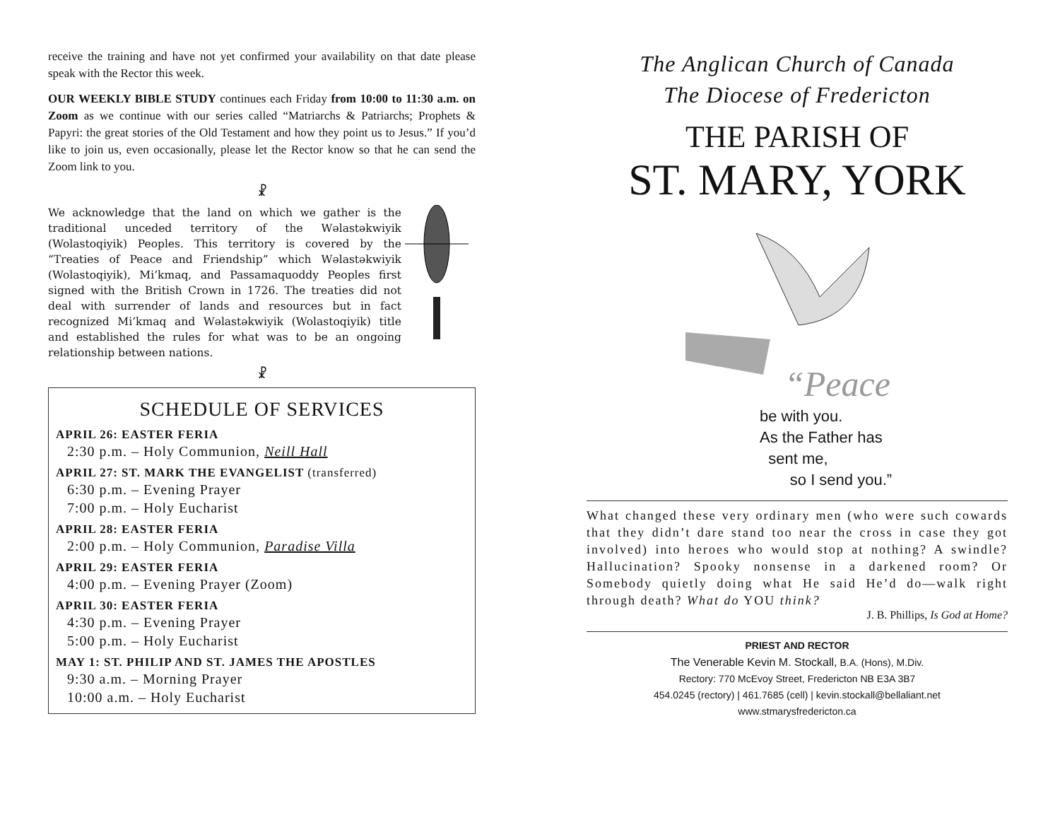receive the training and have not yet confirmed your availability on that date please speak with the Rector this week.
OUR WEEKLY BIBLE STUDY continues each Friday from 10:00 to 11:30 a.m. on Zoom as we continue with our series called “Matriarchs & Patriarchs; Prophets & Papyri: the great stories of the Old Testament and how they point us to Jesus.” If you’d like to join us, even occasionally, please let the Rector know so that he can send the Zoom link to you.
☧
We acknowledge that the land on which we gather is the traditional unceded territory of the Wəlastəkwiyik (Wolastoqiyik) Peoples. This territory is covered by the “Treaties of Peace and Friendship” which Wəlastəkwiyik (Wolastoqiyik), Mi’kmaq, and Passamaquoddy Peoples first signed with the British Crown in 1726. The treaties did not deal with surrender of lands and resources but in fact recognized Mi’kmaq and Wəlastəkwiyik (Wolastoqiyik) title and established the rules for what was to be an ongoing relationship between nations.
☧
SCHEDULE OF SERVICES
APRIL 26: EASTER FERIA
2:30 p.m. – Holy Communion, Neill Hall
APRIL 27: ST. MARK THE EVANGELIST (transferred)
6:30 p.m. – Evening Prayer
7:00 p.m. – Holy Eucharist
APRIL 28: EASTER FERIA
2:00 p.m. – Holy Communion, Paradise Villa
APRIL 29: EASTER FERIA
4:00 p.m. – Evening Prayer (Zoom)
APRIL 30: EASTER FERIA
4:30 p.m. – Evening Prayer
5:00 p.m. – Holy Eucharist
MAY 1: ST. PHILIP AND ST. JAMES THE APOSTLES
9:30 a.m. – Morning Prayer
10:00 a.m. – Holy Eucharist
The Anglican Church of Canada
The Diocese of Fredericton
THE PARISH OF
ST. MARY, YORK
“Peace
be with you.
As the Father has
sent me,
so I send you.”
What changed these very ordinary men (who were such cowards that they didn’t dare stand too near the cross in case they got involved) into heroes who would stop at nothing? A swindle? Hallucination? Spooky nonsense in a darkened room? Or Somebody quietly doing what He said He’d do—walk right through death? What do YOU think?
J. B. Phillips, Is God at Home?
PRIEST AND RECTOR
The Venerable Kevin M. Stockall, B.A. (Hons), M.Div.
Rectory: 770 McEvoy Street, Fredericton NB E3A 3B7
454.0245 (rectory) | 461.7685 (cell) | kevin.stockall@bellaliant.net
www.stmarysfredericton.ca